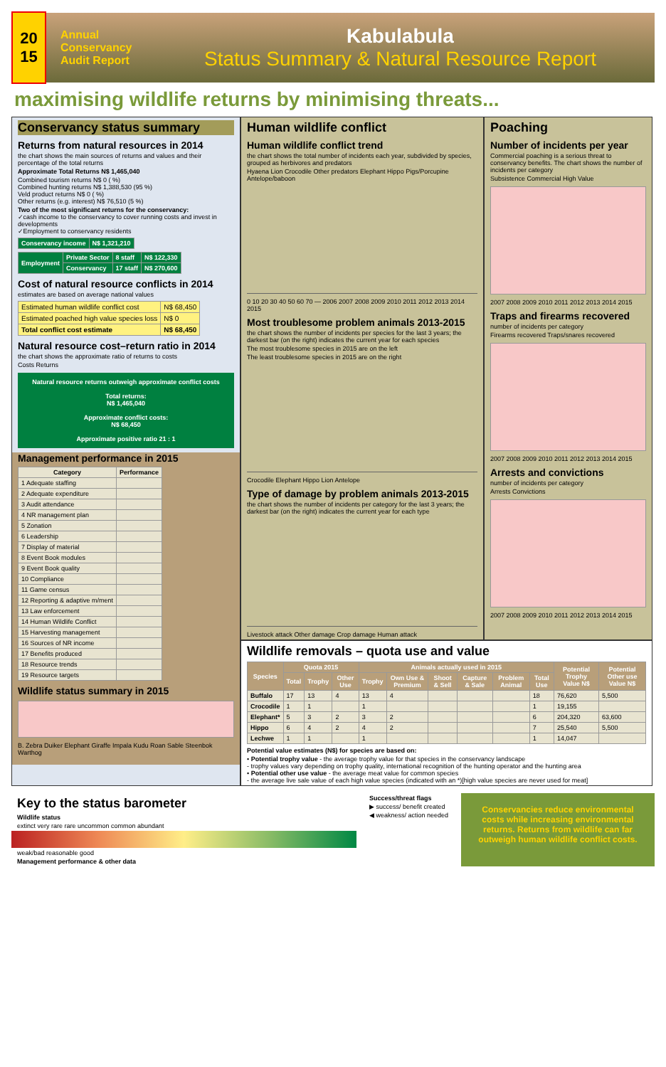20
15
Annual Conservancy Audit Report
Kabulabula
Status Summary & Natural Resource Report
maximising wildlife returns by minimising threats...
Conservancy status summary
Returns from natural resources in 2014
the chart shows the main sources of returns and values and their percentage of the total returns
Approximate Total Returns N$ 1,465,040
Combined tourism returns N$ 0 ( %)
Combined hunting returns N$ 1,388,530 (95 %)
Veld product returns N$ 0 ( %)
Other returns (e.g. interest) N$ 76,510 (5 %)
Two of the most significant returns for the conservancy:
✓cash income to the conservancy to cover running costs and invest in developments
✓Employment to conservancy residents
| Conservancy income | N$ 1,321,210 |
| Employment | Private Sector | 8 staff | N$ 122,330 |
| | Conservancy | 17 staff | N$ 270,600 |
Cost of natural resource conflicts in 2014
estimates are based on average national values
| Estimated human wildlife conflict cost | N$ 68,450 |
| Estimated poached high value species loss | N$ 0 |
| Total conflict cost estimate | N$ 68,450 |
Natural resource cost–return ratio in 2014
the chart shows the approximate ratio of returns to costs
Costs Returns
Natural resource returns outweigh approximate conflict costs
Total returns:
N$ 1,465,040
Approximate conflict costs:
N$ 68,450
Approximate positive ratio 21 : 1
Management performance in 2015
| Category | Performance |
| --- | --- |
| 1 Adequate staffing | |
| 2 Adequate expenditure | |
| 3 Audit attendance | |
| 4 NR management plan | |
| 5 Zonation | |
| 6 Leadership | |
| 7 Display of material | |
| 8 Event Book modules | |
| 9 Event Book quality | |
| 10 Compliance | |
| 11 Game census | |
| 12 Reporting & adaptive m/ment | |
| 13 Law enforcement | |
| 14 Human Wildlife Conflict | |
| 15 Harvesting management | |
| 16 Sources of NR income | |
| 17 Benefits produced | |
| 18 Resource trends | |
| 19 Resource targets | |
Wildlife status summary in 2015
B. Zebra Duiker Elephant Giraffe Impala Kudu Roan Sable Steenbok Warthog
Human wildlife conflict
Human wildlife conflict trend
the chart shows the total number of incidents each year, subdivided by species, grouped as herbivores and predators
Hyaena Lion Crocodile Other predators Elephant Hippo Pigs/Porcupine Antelope/baboon
0 10 20 30 40 50 60 70 — 2006 2007 2008 2009 2010 2011 2012 2013 2014 2015
Most troublesome problem animals 2013-2015
the chart shows the number of incidents per species for the last 3 years; the darkest bar (on the right) indicates the current year for each species
The most troublesome species in 2015 are on the left
The least troublesome species in 2015 are on the right
Crocodile Elephant Hippo Lion Antelope
Type of damage by problem animals 2013-2015
the chart shows the number of incidents per category for the last 3 years; the darkest bar (on the right) indicates the current year for each type
Livestock attack Other damage Crop damage Human attack
Poaching
Number of incidents per year
Commercial poaching is a serious threat to conservancy benefits. The chart shows the number of incidents per category
Subsistence Commercial High Value
2007 2008 2009 2010 2011 2012 2013 2014 2015
Traps and firearms recovered
number of incidents per category
Firearms recovered Traps/snares recovered
2007 2008 2009 2010 2011 2012 2013 2014 2015
Arrests and convictions
number of incidents per category
Arrests Convictions
2007 2008 2009 2010 2011 2012 2013 2014 2015
Wildlife removals – quota use and value
| Species | Quota 2015 | | | Animals actually used in 2015 | | | | | | Potential Trophy Value N$ | Potential Other use Value N$ |
| --- | --- | --- | --- | --- | --- | --- | --- | --- | --- | --- | --- |
| | Total | Trophy | Other Use | Trophy | Own Use & Premium | Shoot & Sell | Capture & Sale | Problem Animal | Total Use | | |
| Buffalo | 17 | 13 | 4 | 13 | 4 | | | | 18 | 76,620 | 5,500 |
| Crocodile | 1 | 1 | | 1 | | | | | 1 | 19,155 | |
| Elephant* | 5 | 3 | 2 | 3 | 2 | | | | 6 | 204,320 | 63,600 |
| Hippo | 6 | 4 | 2 | 4 | 2 | | | | 7 | 25,540 | 5,500 |
| Lechwe | 1 | 1 | | 1 | | | | | 1 | 14,047 | |
Potential value estimates (N$) for species are based on:
• Potential trophy value - the average trophy value for that species in the conservancy landscape
- trophy values vary depending on trophy quality, international recognition of the hunting operator and the hunting area
• Potential other use value - the average meat value for common species
- the average live sale value of each high value species (indicated with an *)[high value species are never used for meat]
Key to the status barometer
Wildlife status
extinct very rare rare uncommon common abundant
weak/bad reasonable good
Management performance & other data
Success/threat flags
▶ success/ benefit created
◀ weakness/ action needed
Conservancies reduce environmental costs while increasing environmental returns. Returns from wildlife can far outweigh human wildlife conflict costs.